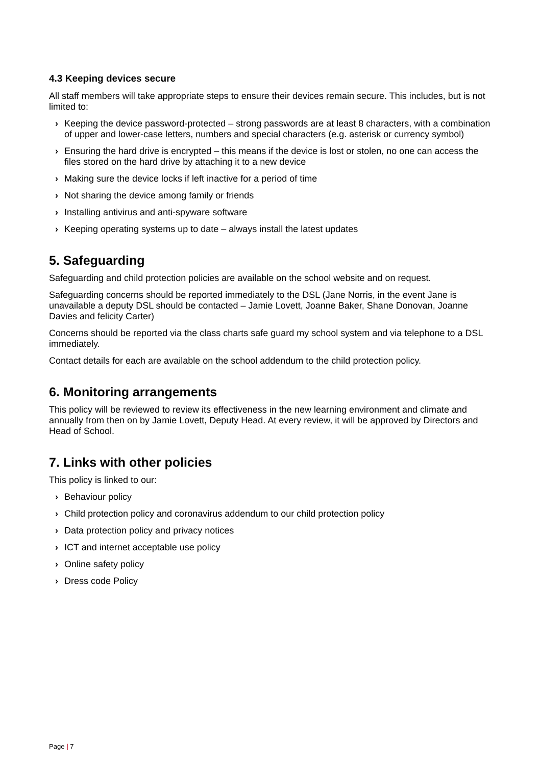4.3 Keeping devices secure
All staff members will take appropriate steps to ensure their devices remain secure. This includes, but is not limited to:
› Keeping the device password-protected – strong passwords are at least 8 characters, with a combination of upper and lower-case letters, numbers and special characters (e.g. asterisk or currency symbol)
› Ensuring the hard drive is encrypted – this means if the device is lost or stolen, no one can access the files stored on the hard drive by attaching it to a new device
› Making sure the device locks if left inactive for a period of time
› Not sharing the device among family or friends
› Installing antivirus and anti-spyware software
› Keeping operating systems up to date – always install the latest updates
5. Safeguarding
Safeguarding and child protection policies are available on the school website and on request.
Safeguarding concerns should be reported immediately to the DSL (Jane Norris, in the event Jane is unavailable a deputy DSL should be contacted – Jamie Lovett, Joanne Baker, Shane Donovan, Joanne Davies and felicity Carter)
Concerns should be reported via the class charts safe guard my school system and via telephone to a DSL immediately.
Contact details for each are available on the school addendum to the child protection policy.
6. Monitoring arrangements
This policy will be reviewed to review its effectiveness in the new learning environment and climate and annually from then on by Jamie Lovett, Deputy Head. At every review, it will be approved by Directors and Head of School.
7. Links with other policies
This policy is linked to our:
› Behaviour policy
› Child protection policy and coronavirus addendum to our child protection policy
› Data protection policy and privacy notices
› ICT and internet acceptable use policy
› Online safety policy
› Dress code Policy
Page | 7